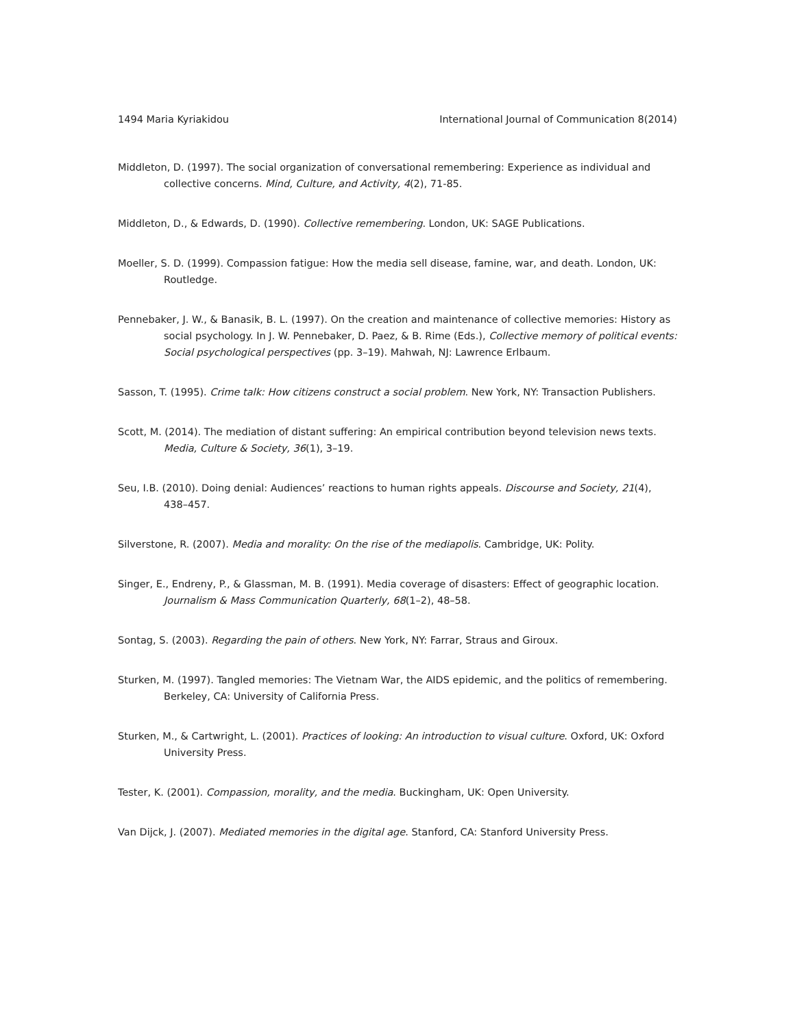1494 Maria Kyriakidou International Journal of Communication 8(2014)
Middleton, D. (1997). The social organization of conversational remembering: Experience as individual and collective concerns. Mind, Culture, and Activity, 4(2), 71-85.
Middleton, D., & Edwards, D. (1990). Collective remembering. London, UK: SAGE Publications.
Moeller, S. D. (1999). Compassion fatigue: How the media sell disease, famine, war, and death. London, UK: Routledge.
Pennebaker, J. W., & Banasik, B. L. (1997). On the creation and maintenance of collective memories: History as social psychology. In J. W. Pennebaker, D. Paez, & B. Rime (Eds.), Collective memory of political events: Social psychological perspectives (pp. 3–19). Mahwah, NJ: Lawrence Erlbaum.
Sasson, T. (1995). Crime talk: How citizens construct a social problem. New York, NY: Transaction Publishers.
Scott, M. (2014). The mediation of distant suffering: An empirical contribution beyond television news texts. Media, Culture & Society, 36(1), 3–19.
Seu, I.B. (2010). Doing denial: Audiences’ reactions to human rights appeals. Discourse and Society, 21(4), 438–457.
Silverstone, R. (2007). Media and morality: On the rise of the mediapolis. Cambridge, UK: Polity.
Singer, E., Endreny, P., & Glassman, M. B. (1991). Media coverage of disasters: Effect of geographic location. Journalism & Mass Communication Quarterly, 68(1–2), 48–58.
Sontag, S. (2003). Regarding the pain of others. New York, NY: Farrar, Straus and Giroux.
Sturken, M. (1997). Tangled memories: The Vietnam War, the AIDS epidemic, and the politics of remembering. Berkeley, CA: University of California Press.
Sturken, M., & Cartwright, L. (2001). Practices of looking: An introduction to visual culture. Oxford, UK: Oxford University Press.
Tester, K. (2001). Compassion, morality, and the media. Buckingham, UK: Open University.
Van Dijck, J. (2007). Mediated memories in the digital age. Stanford, CA: Stanford University Press.